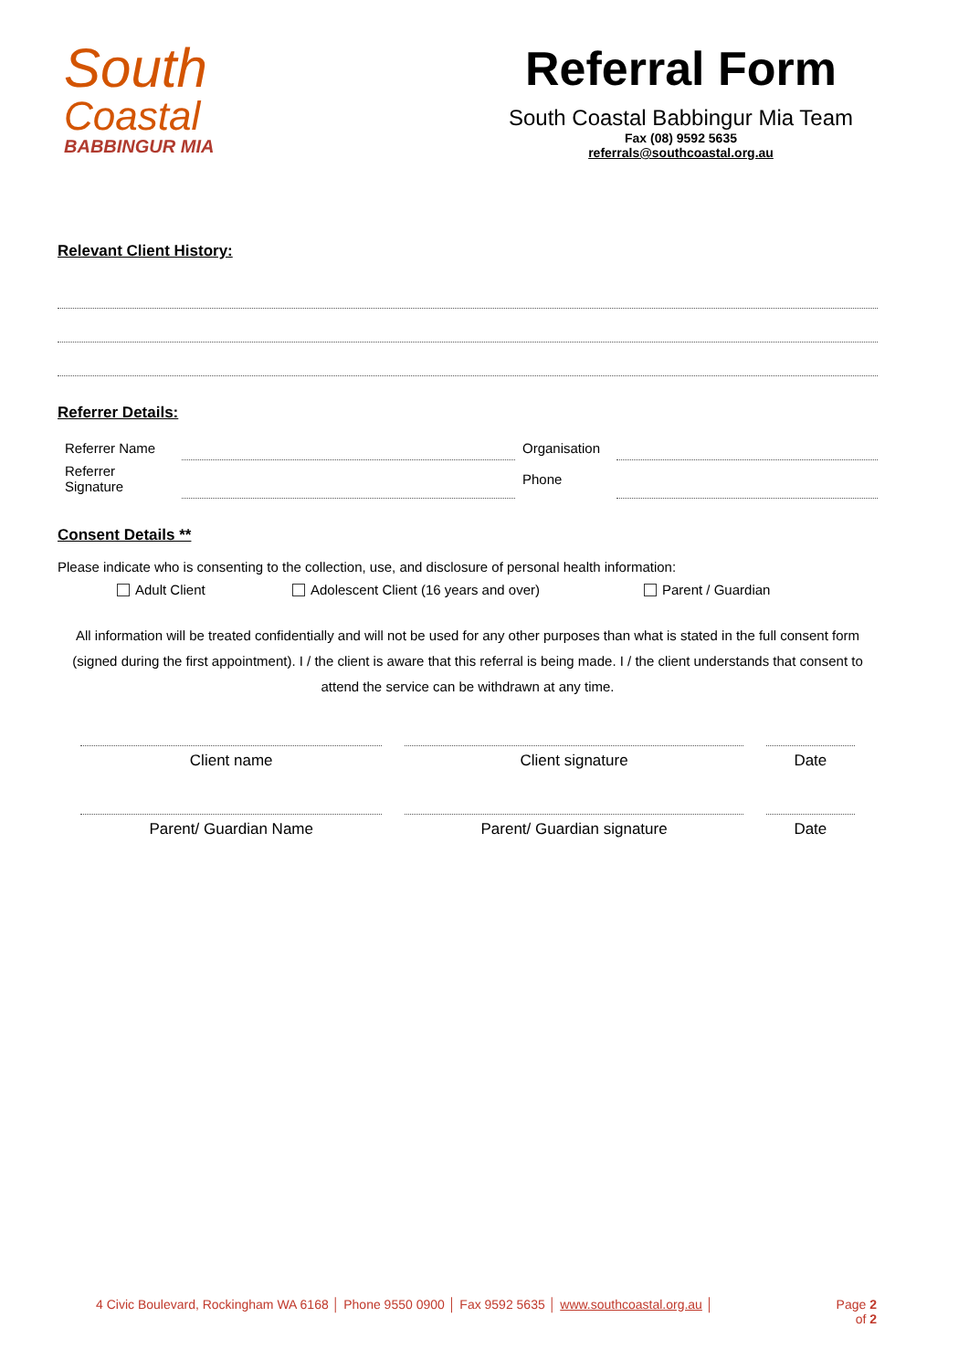South
Coastal
BABBINGUR MIA
Referral Form
South Coastal Babbingur Mia Team
Fax (08) 9592 5635
referrals@southcoastal.org.au
Relevant Client History:
Referrer Details:
| Referrer Name | | Organisation | |
| Referrer Signature | | Phone | |
Consent Details **
Please indicate who is consenting to the collection, use, and disclosure of personal health information:
Adult Client Adolescent Client (16 years and over) Parent / Guardian
All information will be treated confidentially and will not be used for any other purposes than what is stated in the full consent form (signed during the first appointment). I / the client is aware that this referral is being made. I / the client understands that consent to attend the service can be withdrawn at any time.
| Client name | Client signature | Date |
| Parent/ Guardian Name | Parent/ Guardian signature | Date |
4 Civic Boulevard, Rockingham WA 6168 │ Phone 9550 0900 │ Fax 9592 5635 │ www.southcoastal.org.au │ Page 2
of 2